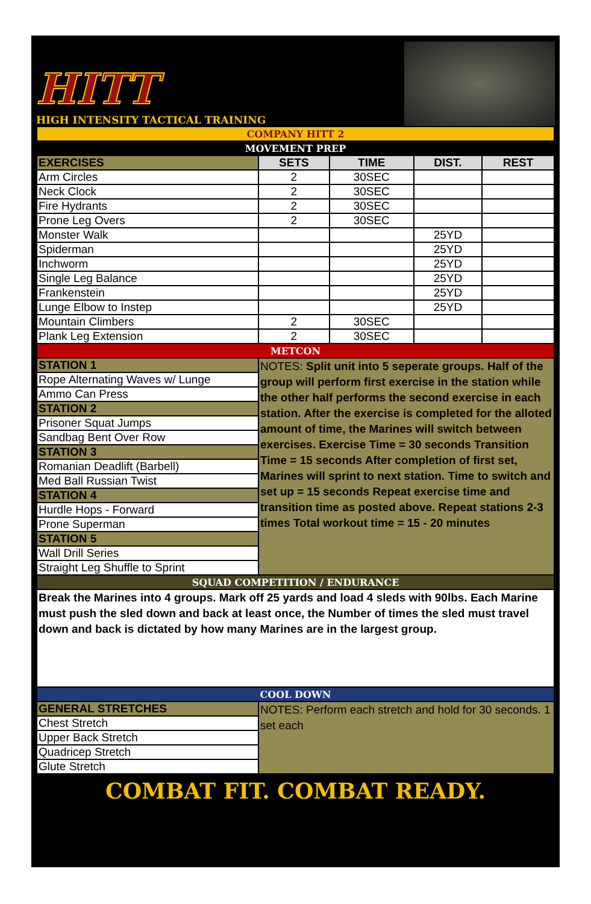HITT
HIGH INTENSITY TACTICAL TRAINING
| COMPANY HITT 2 | | | | |
| MOVEMENT PREP | | | | |
| EXERCISES | SETS | TIME | DIST. | REST |
| Arm Circles | 2 | 30SEC | | |
| Neck Clock | 2 | 30SEC | | |
| Fire Hydrants | 2 | 30SEC | | |
| Prone Leg Overs | 2 | 30SEC | | |
| Monster Walk | | | 25YD | |
| Spiderman | | | 25YD | |
| Inchworm | | | 25YD | |
| Single Leg Balance | | | 25YD | |
| Frankenstein | | | 25YD | |
| Lunge Elbow to Instep | | | 25YD | |
| Mountain Climbers | 2 | 30SEC | | |
| Plank Leg Extension | 2 | 30SEC | | |
| METCON | | | | |
| STATION 1 | NOTES: Split unit into 5 seperate groups. Half of the group will perform first exercise in the station while the other half performs the second exercise in each station. After the exercise is completed for the alloted amount of time, the Marines will switch between exercises. Exercise Time = 30 seconds Transition Time = 15 seconds After completion of first set, Marines will sprint to next station. Time to switch and set up = 15 seconds Repeat exercise time and transition time as posted above. Repeat stations 2-3 times Total workout time = 15 - 20 minutes | | | |
| Rope Alternating Waves w/ Lunge | | | | |
| Ammo Can Press | | | | |
| STATION 2 | | | | |
| Prisoner Squat Jumps | | | | |
| Sandbag Bent Over Row | | | | |
| STATION 3 | | | | |
| Romanian Deadlift (Barbell) | | | | |
| Med Ball Russian Twist | | | | |
| STATION 4 | | | | |
| Hurdle Hops - Forward | | | | |
| Prone Superman | | | | |
| STATION 5 | | | | |
| Wall Drill Series | | | | |
| Straight Leg Shuffle to Sprint | | | | |
| SQUAD COMPETITION / ENDURANCE | | | | |
| Break the Marines into 4 groups. Mark off 25 yards and load 4 sleds with 90lbs. Each Marine must push the sled down and back at least once, the Number of times the sled must travel down and back is dictated by how many Marines are in the largest group. | | | | |
| COOL DOWN | | | | |
| GENERAL STRETCHES | NOTES: Perform each stretch and hold for 30 seconds. 1 set each | | | |
| Chest Stretch | | | | |
| Upper Back Stretch | | | | |
| Quadricep Stretch | | | | |
| Glute Stretch | | | | |
COMBAT FIT. COMBAT READY.